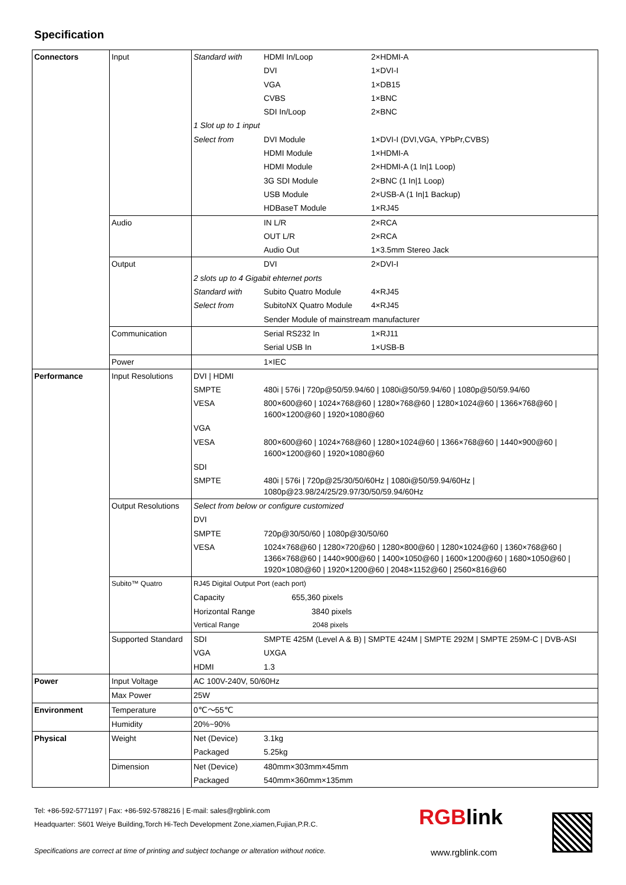Specification
| Connectors | Input | Standard with | HDMI In/Loop | 2×HDMI-A |
| | | | DVI | 1×DVI-I |
| | | | VGA | 1×DB15 |
| | | | CVBS | 1×BNC |
| | | | SDI In/Loop | 2×BNC |
| | | 1 Slot up to 1 input | | |
| | | Select from | DVI Module | 1×DVI-I (DVI,VGA, YPbPr,CVBS) |
| | | | HDMI Module | 1×HDMI-A |
| | | | HDMI Module | 2×HDMI-A (1 In/1 Loop) |
| | | | 3G SDI Module | 2×BNC (1 In/1 Loop) |
| | | | USB Module | 2×USB-A (1 In/1 Backup) |
| | | | HDBaseT Module | 1×RJ45 |
| | Audio | | IN L/R | 2×RCA |
| | | | OUT L/R | 2×RCA |
| | | | Audio Out | 1×3.5mm Stereo Jack |
| | Output | | DVI | 2×DVI-I |
| | | 2 slots up to 4 Gigabit ehternet ports | | |
| | | Standard with | Subito Quatro Module | 4×RJ45 |
| | | Select from | SubitoNX Quatro Module | 4×RJ45 |
| | | | Sender Module of mainstream manufacturer | |
| | Communication | | Serial RS232 In | 1×RJ11 |
| | | | Serial USB In | 1×USB-B |
| | Power | | 1×IEC | |
| Performance | Input Resolutions | DVI / HDMI | | |
| | | SMPTE | 480i / 576i / 720p@50/59.94/60 / 1080i@50/59.94/60 / 1080p@50/59.94/60 | |
| | | VESA | 800×600@60 / 1024×768@60 / 1280×768@60 / 1280×1024@60 / 1366×768@60 / 1600×1200@60 / 1920×1080@60 | |
| | | VGA | | |
| | | VESA | 800×600@60 / 1024×768@60 / 1280×1024@60 / 1366×768@60 / 1440×900@60 / 1600×1200@60 / 1920×1080@60 | |
| | | SDI | | |
| | | SMPTE | 480i / 576i / 720p@25/30/50/60Hz / 1080i@50/59.94/60Hz / 1080p@23.98/24/25/29.97/30/50/59.94/60Hz | |
| | Output Resolutions | Select from below or configure customized | | |
| | | DVI | | |
| | | SMPTE | 720p@30/50/60 / 1080p@30/50/60 | |
| | | VESA | 1024×768@60 / 1280×720@60 / 1280×800@60 / 1280×1024@60 / 1360×768@60 / 1366×768@60 / 1440×900@60 / 1400×1050@60 / 1600×1200@60 / 1680×1050@60 / 1920×1080@60 / 1920×1200@60 / 2048×1152@60 / 2560×816@60 | |
| | Subito™ Quatro | RJ45 Digital Output Port (each port) | | |
| | | Capacity 655,360 pixels | | |
| | | Horizontal Range 3840 pixels | | |
| | | Vertical Range 2048 pixels | | |
| | Supported Standard | SDI | SMPTE 425M (Level A & B) / SMPTE 424M / SMPTE 292M / SMPTE 259M-C / DVB-ASI | |
| | | VGA | UXGA | |
| | | HDMI | 1.3 | |
| Power | Input Voltage | AC 100V-240V, 50/60Hz | | |
| | Max Power | 25W | | |
| Environment | Temperature | 0℃～55℃ | | |
| | Humidity | 20%~90% | | |
| Physical | Weight | Net (Device) | 3.1kg | |
| | | Packaged | 5.25kg | |
| | Dimension | Net (Device) | 480mm×303mm×45mm | |
| | | Packaged | 540mm×360mm×135mm | |
Tel: +86-592-5771197 | Fax: +86-592-5788216 | E-mail: sales@rgblink.com
Headquarter: S601 Weiye Building,Torch Hi-Tech Development Zone,xiamen,Fujian,P.R.C.
Specifications are correct at time of printing and subject tochange or alteration without notice.
RGBlink
www.rgblink.com